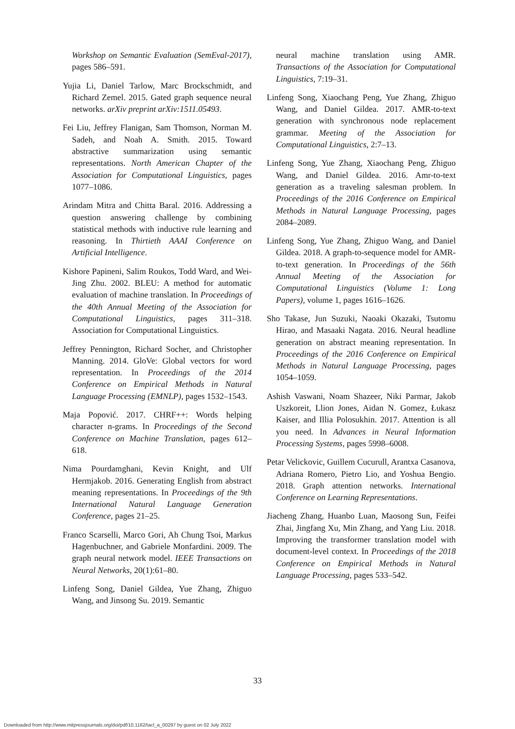Workshop on Semantic Evaluation (SemEval-2017), pages 586–591.
Yujia Li, Daniel Tarlow, Marc Brockschmidt, and Richard Zemel. 2015. Gated graph sequence neural networks. arXiv preprint arXiv:1511.05493.
Fei Liu, Jeffrey Flanigan, Sam Thomson, Norman M. Sadeh, and Noah A. Smith. 2015. Toward abstractive summarization using semantic representations. North American Chapter of the Association for Computational Linguistics, pages 1077–1086.
Arindam Mitra and Chitta Baral. 2016. Addressing a question answering challenge by combining statistical methods with inductive rule learning and reasoning. In Thirtieth AAAI Conference on Artificial Intelligence.
Kishore Papineni, Salim Roukos, Todd Ward, and Wei-Jing Zhu. 2002. BLEU: A method for automatic evaluation of machine translation. In Proceedings of the 40th Annual Meeting of the Association for Computational Linguistics, pages 311–318. Association for Computational Linguistics.
Jeffrey Pennington, Richard Socher, and Christopher Manning. 2014. GloVe: Global vectors for word representation. In Proceedings of the 2014 Conference on Empirical Methods in Natural Language Processing (EMNLP), pages 1532–1543.
Maja Popović. 2017. CHRF++: Words helping character n-grams. In Proceedings of the Second Conference on Machine Translation, pages 612–618.
Nima Pourdamghani, Kevin Knight, and Ulf Hermjakob. 2016. Generating English from abstract meaning representations. In Proceedings of the 9th International Natural Language Generation Conference, pages 21–25.
Franco Scarselli, Marco Gori, Ah Chung Tsoi, Markus Hagenbuchner, and Gabriele Monfardini. 2009. The graph neural network model. IEEE Transactions on Neural Networks, 20(1):61–80.
Linfeng Song, Daniel Gildea, Yue Zhang, Zhiguo Wang, and Jinsong Su. 2019. Semantic
neural machine translation using AMR. Transactions of the Association for Computational Linguistics, 7:19–31.
Linfeng Song, Xiaochang Peng, Yue Zhang, Zhiguo Wang, and Daniel Gildea. 2017. AMR-to-text generation with synchronous node replacement grammar. Meeting of the Association for Computational Linguistics, 2:7–13.
Linfeng Song, Yue Zhang, Xiaochang Peng, Zhiguo Wang, and Daniel Gildea. 2016. Amr-to-text generation as a traveling salesman problem. In Proceedings of the 2016 Conference on Empirical Methods in Natural Language Processing, pages 2084–2089.
Linfeng Song, Yue Zhang, Zhiguo Wang, and Daniel Gildea. 2018. A graph-to-sequence model for AMR-to-text generation. In Proceedings of the 56th Annual Meeting of the Association for Computational Linguistics (Volume 1: Long Papers), volume 1, pages 1616–1626.
Sho Takase, Jun Suzuki, Naoaki Okazaki, Tsutomu Hirao, and Masaaki Nagata. 2016. Neural headline generation on abstract meaning representation. In Proceedings of the 2016 Conference on Empirical Methods in Natural Language Processing, pages 1054–1059.
Ashish Vaswani, Noam Shazeer, Niki Parmar, Jakob Uszkoreit, Llion Jones, Aidan N. Gomez, Łukasz Kaiser, and Illia Polosukhin. 2017. Attention is all you need. In Advances in Neural Information Processing Systems, pages 5998–6008.
Petar Velickovic, Guillem Cucurull, Arantxa Casanova, Adriana Romero, Pietro Lio, and Yoshua Bengio. 2018. Graph attention networks. International Conference on Learning Representations.
Jiacheng Zhang, Huanbo Luan, Maosong Sun, Feifei Zhai, Jingfang Xu, Min Zhang, and Yang Liu. 2018. Improving the transformer translation model with document-level context. In Proceedings of the 2018 Conference on Empirical Methods in Natural Language Processing, pages 533–542.
33
Downloaded from http://www.mitpressjournals.org/doi/pdf/10.1162/tacl_a_00297 by guest on 02 July 2022